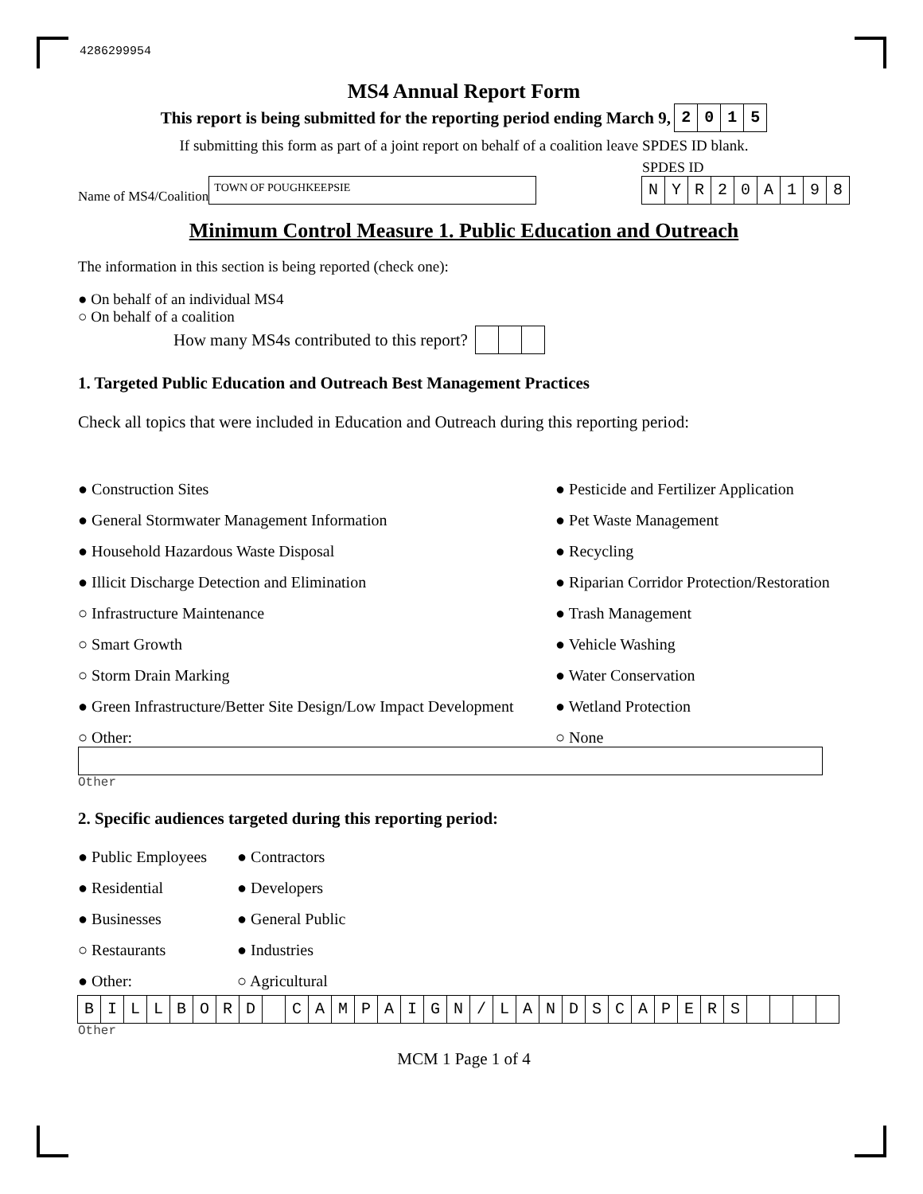4286299954
MS4 Annual Report Form
This report is being submitted for the reporting period ending March 9, 2015
If submitting this form as part of a joint report on behalf of a coalition leave SPDES ID blank.
Name of MS4/Coalition TOWN OF POUGHKEEPSIE
SPDES ID
NYR 20 A 198
Minimum Control Measure 1. Public Education and Outreach
The information in this section is being reported (check one):
● On behalf of an individual MS4
○ On behalf of a coalition
How many MS4s contributed to this report?
1. Targeted Public Education and Outreach Best Management Practices
Check all topics that were included in Education and Outreach during this reporting period:
● Construction Sites
● Pesticide and Fertilizer Application
● General Stormwater Management Information
● Pet Waste Management
● Household Hazardous Waste Disposal
● Recycling
● Illicit Discharge Detection and Elimination
● Riparian Corridor Protection/Restoration
○ Infrastructure Maintenance
● Trash Management
○ Smart Growth
● Vehicle Washing
○ Storm Drain Marking
● Water Conservation
● Green Infrastructure/Better Site Design/Low Impact Development
● Wetland Protection
○ Other:
○ None
Other
2. Specific audiences targeted during this reporting period:
● Public Employees
● Contractors
● Residential
● Developers
● Businesses
● General Public
○ Restaurants
● Industries
● Other:
○ Agricultural
BILLBORD CAMPAIGN / LANDSCAPERS
Other
MCM 1 Page 1 of 4